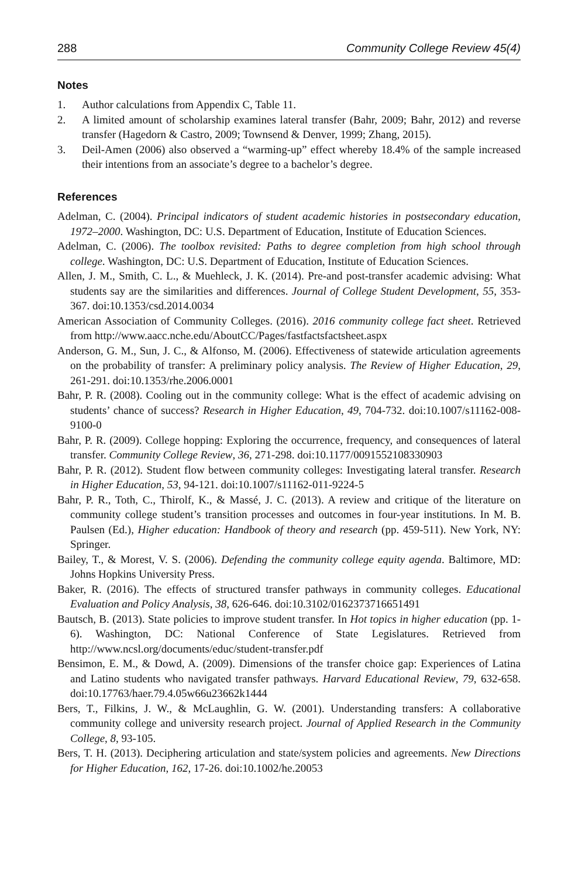288 Community College Review 45(4)
Notes
1. Author calculations from Appendix C, Table 11.
2. A limited amount of scholarship examines lateral transfer (Bahr, 2009; Bahr, 2012) and reverse transfer (Hagedorn & Castro, 2009; Townsend & Denver, 1999; Zhang, 2015).
3. Deil-Amen (2006) also observed a “warming-up” effect whereby 18.4% of the sample increased their intentions from an associate’s degree to a bachelor’s degree.
References
Adelman, C. (2004). Principal indicators of student academic histories in postsecondary education, 1972–2000. Washington, DC: U.S. Department of Education, Institute of Education Sciences.
Adelman, C. (2006). The toolbox revisited: Paths to degree completion from high school through college. Washington, DC: U.S. Department of Education, Institute of Education Sciences.
Allen, J. M., Smith, C. L., & Muehleck, J. K. (2014). Pre-and post-transfer academic advising: What students say are the similarities and differences. Journal of College Student Development, 55, 353-367. doi:10.1353/csd.2014.0034
American Association of Community Colleges. (2016). 2016 community college fact sheet. Retrieved from http://www.aacc.nche.edu/AboutCC/Pages/fastfactsfactsheet.aspx
Anderson, G. M., Sun, J. C., & Alfonso, M. (2006). Effectiveness of statewide articulation agreements on the probability of transfer: A preliminary policy analysis. The Review of Higher Education, 29, 261-291. doi:10.1353/rhe.2006.0001
Bahr, P. R. (2008). Cooling out in the community college: What is the effect of academic advising on students’ chance of success? Research in Higher Education, 49, 704-732. doi:10.1007/s11162-008-9100-0
Bahr, P. R. (2009). College hopping: Exploring the occurrence, frequency, and consequences of lateral transfer. Community College Review, 36, 271-298. doi:10.1177/0091552108330903
Bahr, P. R. (2012). Student flow between community colleges: Investigating lateral transfer. Research in Higher Education, 53, 94-121. doi:10.1007/s11162-011-9224-5
Bahr, P. R., Toth, C., Thirolf, K., & Massé, J. C. (2013). A review and critique of the literature on community college student’s transition processes and outcomes in four-year institutions. In M. B. Paulsen (Ed.), Higher education: Handbook of theory and research (pp. 459-511). New York, NY: Springer.
Bailey, T., & Morest, V. S. (2006). Defending the community college equity agenda. Baltimore, MD: Johns Hopkins University Press.
Baker, R. (2016). The effects of structured transfer pathways in community colleges. Educational Evaluation and Policy Analysis, 38, 626-646. doi:10.3102/0162373716651491
Bautsch, B. (2013). State policies to improve student transfer. In Hot topics in higher education (pp. 1-6). Washington, DC: National Conference of State Legislatures. Retrieved from http://www.ncsl.org/documents/educ/student-transfer.pdf
Bensimon, E. M., & Dowd, A. (2009). Dimensions of the transfer choice gap: Experiences of Latina and Latino students who navigated transfer pathways. Harvard Educational Review, 79, 632-658. doi:10.17763/haer.79.4.05w66u23662k1444
Bers, T., Filkins, J. W., & McLaughlin, G. W. (2001). Understanding transfers: A collaborative community college and university research project. Journal of Applied Research in the Community College, 8, 93-105.
Bers, T. H. (2013). Deciphering articulation and state/system policies and agreements. New Directions for Higher Education, 162, 17-26. doi:10.1002/he.20053